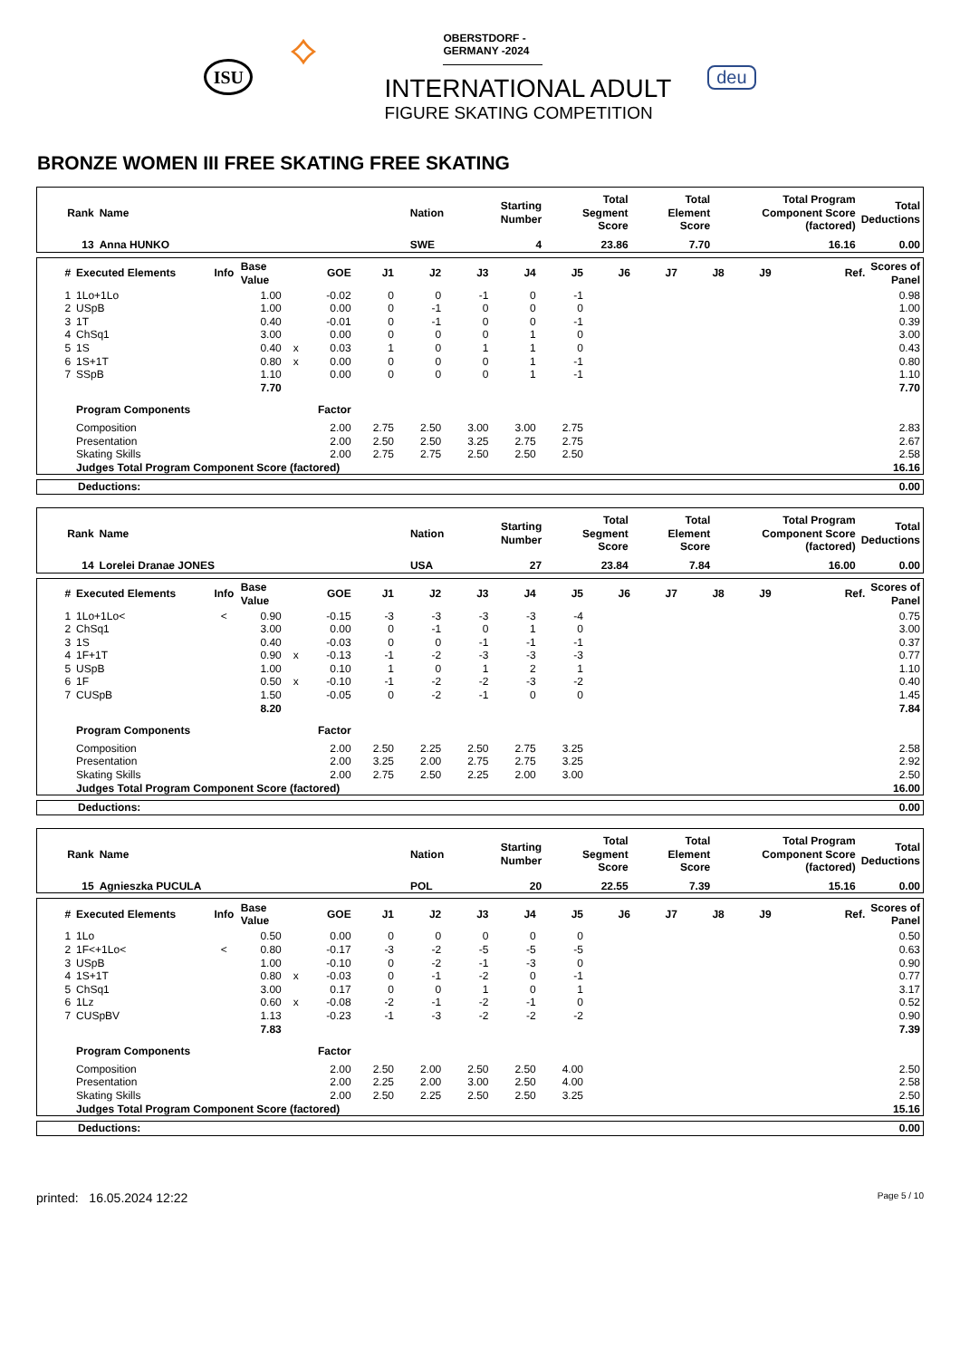ISU
⟡
OBERSTDORF - GERMANY -2024
INTERNATIONAL ADULT
FIGURE SKATING COMPETITION
deu
BRONZE WOMEN III FREE SKATING FREE SKATING
| Rank | Name | Nation | Starting Number | Total Segment Score | Total Element Score | Total Program Component Score (factored) | Total Deductions |
| --- | --- | --- | --- | --- | --- | --- | --- |
| 13 | Anna HUNKO | SWE | 4 | 23.86 | 7.70 | 16.16 | 0.00 |
| # | Executed Elements | Info | Base Value | | GOE | J1 | J2 | J3 | J4 | J5 | J6 | J7 | J8 | J9 | Ref. | Scores of Panel |
| --- | --- | --- | --- | --- | --- | --- | --- | --- | --- | --- | --- | --- | --- | --- | --- | --- |
| 1 | 1Lo+1Lo | | 1.00 | | -0.02 | 0 | 0 | -1 | 0 | -1 | | | | | | 0.98 |
| 2 | USpB | | 1.00 | | 0.00 | 0 | -1 | 0 | 0 | 0 | | | | | | 1.00 |
| 3 | 1T | | 0.40 | | -0.01 | 0 | -1 | 0 | 0 | -1 | | | | | | 0.39 |
| 4 | ChSq1 | | 3.00 | | 0.00 | 0 | 0 | 0 | 1 | 0 | | | | | | 3.00 |
| 5 | 1S | | 0.40 | x | 0.03 | 1 | 0 | 1 | 1 | 0 | | | | | | 0.43 |
| 6 | 1S+1T | | 0.80 | x | 0.00 | 0 | 0 | 0 | 1 | -1 | | | | | | 0.80 |
| 7 | SSpB | | 1.10 | | 0.00 | 0 | 0 | 0 | 1 | -1 | | | | | | 1.10 |
| | | | 7.70 | | | | | | | | | | | | | 7.70 |
| | Program Components | | | | Factor | | | | | | | | | | | |
| | Composition | | | | 2.00 | 2.75 | 2.50 | 3.00 | 3.00 | 2.75 | | | | | | 2.83 |
| | Presentation | | | | 2.00 | 2.50 | 2.50 | 3.25 | 2.75 | 2.75 | | | | | | 2.67 |
| | Skating Skills | | | | 2.00 | 2.75 | 2.75 | 2.50 | 2.50 | 2.50 | | | | | | 2.58 |
| | Judges Total Program Component Score (factored) | | | | | | | | | | | | | | | 16.16 |
| Deductions: | 0.00 |
| Rank | Name | Nation | Starting Number | Total Segment Score | Total Element Score | Total Program Component Score (factored) | Total Deductions |
| --- | --- | --- | --- | --- | --- | --- | --- |
| 14 | Lorelei Dranae JONES | USA | 27 | 23.84 | 7.84 | 16.00 | 0.00 |
| # | Executed Elements | Info | Base Value | | GOE | J1 | J2 | J3 | J4 | J5 | J6 | J7 | J8 | J9 | Ref. | Scores of Panel |
| --- | --- | --- | --- | --- | --- | --- | --- | --- | --- | --- | --- | --- | --- | --- | --- | --- |
| 1 | 1Lo+1Lo< | < | 0.90 | | -0.15 | -3 | -3 | -3 | -3 | -4 | | | | | | 0.75 |
| 2 | ChSq1 | | 3.00 | | 0.00 | 0 | -1 | 0 | 1 | 0 | | | | | | 3.00 |
| 3 | 1S | | 0.40 | | -0.03 | 0 | 0 | -1 | -1 | -1 | | | | | | 0.37 |
| 4 | 1F+1T | | 0.90 | x | -0.13 | -1 | -2 | -3 | -3 | -3 | | | | | | 0.77 |
| 5 | USpB | | 1.00 | | 0.10 | 1 | 0 | 1 | 2 | 1 | | | | | | 1.10 |
| 6 | 1F | | 0.50 | x | -0.10 | -1 | -2 | -2 | -3 | -2 | | | | | | 0.40 |
| 7 | CUSpB | | 1.50 | | -0.05 | 0 | -2 | -1 | 0 | 0 | | | | | | 1.45 |
| | | | 8.20 | | | | | | | | | | | | | 7.84 |
| | Program Components | | | | Factor | | | | | | | | | | | |
| | Composition | | | | 2.00 | 2.50 | 2.25 | 2.50 | 2.75 | 3.25 | | | | | | 2.58 |
| | Presentation | | | | 2.00 | 3.25 | 2.00 | 2.75 | 2.75 | 3.25 | | | | | | 2.92 |
| | Skating Skills | | | | 2.00 | 2.75 | 2.50 | 2.25 | 2.00 | 3.00 | | | | | | 2.50 |
| | Judges Total Program Component Score (factored) | | | | | | | | | | | | | | | 16.00 |
| Deductions: | 0.00 |
| Rank | Name | Nation | Starting Number | Total Segment Score | Total Element Score | Total Program Component Score (factored) | Total Deductions |
| --- | --- | --- | --- | --- | --- | --- | --- |
| 15 | Agnieszka PUCULA | POL | 20 | 22.55 | 7.39 | 15.16 | 0.00 |
| # | Executed Elements | Info | Base Value | | GOE | J1 | J2 | J3 | J4 | J5 | J6 | J7 | J8 | J9 | Ref. | Scores of Panel |
| --- | --- | --- | --- | --- | --- | --- | --- | --- | --- | --- | --- | --- | --- | --- | --- | --- |
| 1 | 1Lo | | 0.50 | | 0.00 | 0 | 0 | 0 | 0 | 0 | | | | | | 0.50 |
| 2 | 1F<+1Lo< | < | 0.80 | | -0.17 | -3 | -2 | -5 | -5 | -5 | | | | | | 0.63 |
| 3 | USpB | | 1.00 | | -0.10 | 0 | -2 | -1 | -3 | 0 | | | | | | 0.90 |
| 4 | 1S+1T | | 0.80 | x | -0.03 | 0 | -1 | -2 | 0 | -1 | | | | | | 0.77 |
| 5 | ChSq1 | | 3.00 | | 0.17 | 0 | 0 | 1 | 0 | 1 | | | | | | 3.17 |
| 6 | 1Lz | | 0.60 | x | -0.08 | -2 | -1 | -2 | -1 | 0 | | | | | | 0.52 |
| 7 | CUSpBV | | 1.13 | | -0.23 | -1 | -3 | -2 | -2 | -2 | | | | | | 0.90 |
| | | | 7.83 | | | | | | | | | | | | | 7.39 |
| | Program Components | | | | Factor | | | | | | | | | | | |
| | Composition | | | | 2.00 | 2.50 | 2.00 | 2.50 | 2.50 | 4.00 | | | | | | 2.50 |
| | Presentation | | | | 2.00 | 2.25 | 2.00 | 3.00 | 2.50 | 4.00 | | | | | | 2.58 |
| | Skating Skills | | | | 2.00 | 2.50 | 2.25 | 2.50 | 2.50 | 3.25 | | | | | | 2.50 |
| | Judges Total Program Component Score (factored) | | | | | | | | | | | | | | | 15.16 |
| Deductions: | 0.00 |
printed: 16.05.2024 12:22 Page 5 / 10